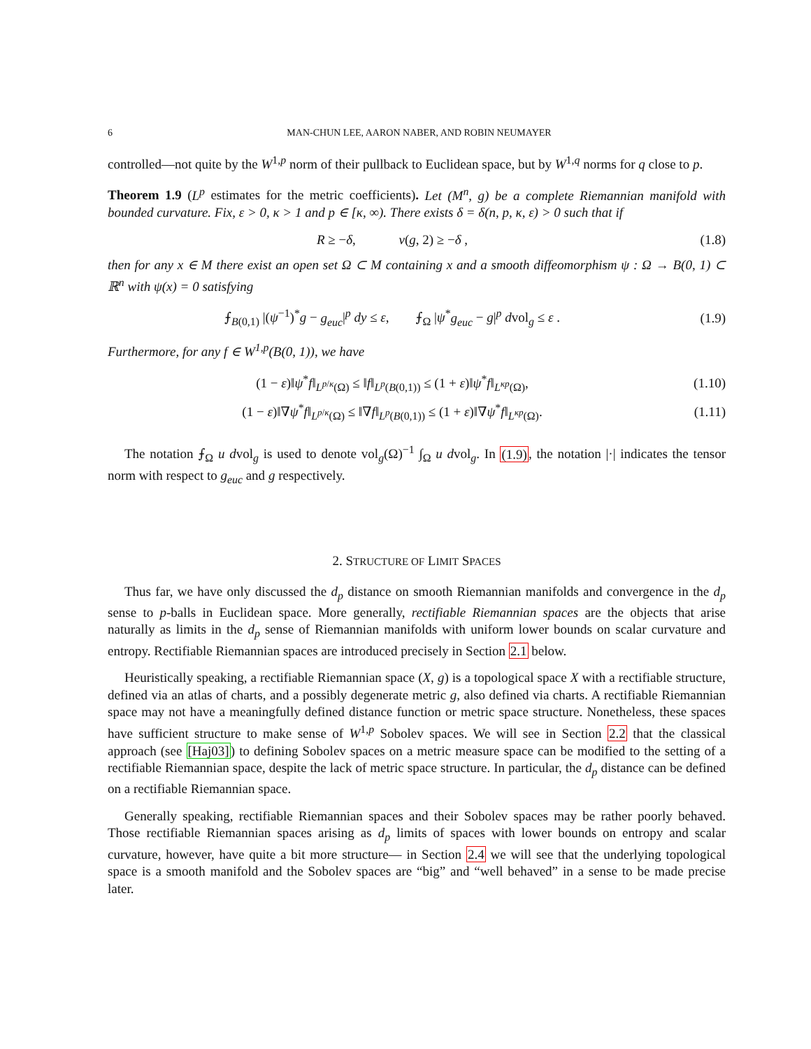6 MAN-CHUN LEE, AARON NABER, AND ROBIN NEUMAYER
controlled—not quite by the W<sup>1,p</sup> norm of their pullback to Euclidean space, but by W<sup>1,q</sup> norms for q close to p.
Theorem 1.9 (L<sup>p</sup> estimates for the metric coefficients). Let (M<sup>n</sup>, g) be a complete Riemannian manifold with bounded curvature. Fix, ε > 0, κ > 1 and p ∈ [κ, ∞). There exists δ = δ(n, p, κ, ε) > 0 such that if
R ≥ −δ, ν(g, 2) ≥ −δ , (1.8)
then for any x ∈ M there exist an open set Ω ⊂ M containing x and a smooth diffeomorphism ψ : Ω → B(0, 1) ⊂ ℝ<sup>n</sup> with ψ(x) = 0 satisfying
⨍<sub>B(0,1)</sub> |(ψ<sup>−1</sup>)<sup>*</sup>g − g<sub>euc</sub>|<sup>p</sup> dy ≤ ε, ⨍<sub>Ω</sub> |ψ<sup>*</sup>g<sub>euc</sub> − g|<sup>p</sup> dvol<sub>g</sub> ≤ ε . (1.9)
Furthermore, for any f ∈ W<sup>1,p</sup>(B(0, 1)), we have
(1 − ε)‖ψ<sup>*</sup>f‖<sub>L<sup>p/κ</sup>(Ω)</sub> ≤ ‖f‖<sub>L<sup>p</sup>(B(0,1))</sub> ≤ (1 + ε)‖ψ<sup>*</sup>f‖<sub>L<sup>κp</sup>(Ω)</sub>, (1.10)
(1 − ε)‖∇ψ<sup>*</sup>f‖<sub>L<sup>p/κ</sup>(Ω)</sub> ≤ ‖∇f‖<sub>L<sup>p</sup>(B(0,1))</sub> ≤ (1 + ε)‖∇ψ<sup>*</sup>f‖<sub>L<sup>κp</sup>(Ω)</sub>. (1.11)
The notation ⨍<sub>Ω</sub> u dvol<sub>g</sub> is used to denote vol<sub>g</sub>(Ω)<sup>−1</sup> ∫<sub>Ω</sub> u dvol<sub>g</sub>. In (1.9), the notation |·| indicates the tensor norm with respect to g<sub>euc</sub> and g respectively.
2. STRUCTURE OF LIMIT SPACES
Thus far, we have only discussed the d<sub>p</sub> distance on smooth Riemannian manifolds and convergence in the d<sub>p</sub> sense to p-balls in Euclidean space. More generally, rectifiable Riemannian spaces are the objects that arise naturally as limits in the d<sub>p</sub> sense of Riemannian manifolds with uniform lower bounds on scalar curvature and entropy. Rectifiable Riemannian spaces are introduced precisely in Section 2.1 below.
Heuristically speaking, a rectifiable Riemannian space (X, g) is a topological space X with a rectifiable structure, defined via an atlas of charts, and a possibly degenerate metric g, also defined via charts. A rectifiable Riemannian space may not have a meaningfully defined distance function or metric space structure. Nonetheless, these spaces have sufficient structure to make sense of W<sup>1,p</sup> Sobolev spaces. We will see in Section 2.2 that the classical approach (see [Haj03]) to defining Sobolev spaces on a metric measure space can be modified to the setting of a rectifiable Riemannian space, despite the lack of metric space structure. In particular, the d<sub>p</sub> distance can be defined on a rectifiable Riemannian space.
Generally speaking, rectifiable Riemannian spaces and their Sobolev spaces may be rather poorly behaved. Those rectifiable Riemannian spaces arising as d<sub>p</sub> limits of spaces with lower bounds on entropy and scalar curvature, however, have quite a bit more structure— in Section 2.4 we will see that the underlying topological space is a smooth manifold and the Sobolev spaces are “big” and “well behaved” in a sense to be made precise later.